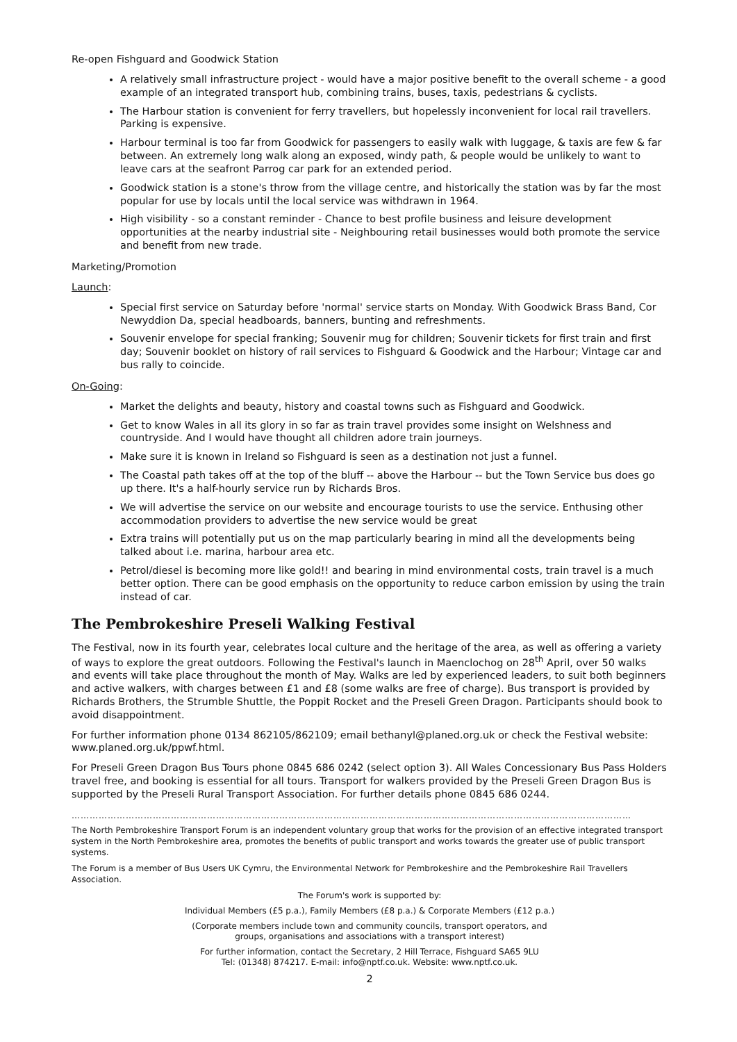Re-open Fishguard and Goodwick Station
A relatively small infrastructure project - would have a major positive benefit to the overall scheme - a good example of an integrated transport hub, combining trains, buses, taxis, pedestrians & cyclists.
The Harbour station is convenient for ferry travellers, but hopelessly inconvenient for local rail travellers. Parking is expensive.
Harbour terminal is too far from Goodwick for passengers to easily walk with luggage, & taxis are few & far between. An extremely long walk along an exposed, windy path, & people would be unlikely to want to leave cars at the seafront Parrog car park for an extended period.
Goodwick station is a stone's throw from the village centre, and historically the station was by far the most popular for use by locals until the local service was withdrawn in 1964.
High visibility - so a constant reminder - Chance to best profile business and leisure development opportunities at the nearby industrial site - Neighbouring retail businesses would both promote the service and benefit from new trade.
Marketing/Promotion
Launch:
Special first service on Saturday before 'normal' service starts on Monday. With Goodwick Brass Band, Cor Newyddion Da, special headboards, banners, bunting and refreshments.
Souvenir envelope for special franking; Souvenir mug for children; Souvenir tickets for first train and first day; Souvenir booklet on history of rail services to Fishguard & Goodwick and the Harbour; Vintage car and bus rally to coincide.
On-Going:
Market the delights and beauty, history and coastal towns such as Fishguard and Goodwick.
Get to know Wales in all its glory in so far as train travel provides some insight on Welshness and countryside. And I would have thought all children adore train journeys.
Make sure it is known in Ireland so Fishguard is seen as a destination not just a funnel.
The Coastal path takes off at the top of the bluff -- above the Harbour -- but the Town Service bus does go up there. It's a half-hourly service run by Richards Bros.
We will advertise the service on our website and encourage tourists to use the service. Enthusing other accommodation providers to advertise the new service would be great
Extra trains will potentially put us on the map particularly bearing in mind all the developments being talked about i.e. marina, harbour area etc.
Petrol/diesel is becoming more like gold!! and bearing in mind environmental costs, train travel is a much better option. There can be good emphasis on the opportunity to reduce carbon emission by using the train instead of car.
The Pembrokeshire Preseli Walking Festival
The Festival, now in its fourth year, celebrates local culture and the heritage of the area, as well as offering a variety of ways to explore the great outdoors. Following the Festival's launch in Maenclochog on 28<sup>th</sup> April, over 50 walks and events will take place throughout the month of May. Walks are led by experienced leaders, to suit both beginners and active walkers, with charges between £1 and £8 (some walks are free of charge). Bus transport is provided by Richards Brothers, the Strumble Shuttle, the Poppit Rocket and the Preseli Green Dragon. Participants should book to avoid disappointment.
For further information phone 0134 862105/862109; email bethanyl@planed.org.uk or check the Festival website: www.planed.org.uk/ppwf.html.
For Preseli Green Dragon Bus Tours phone 0845 686 0242 (select option 3). All Wales Concessionary Bus Pass Holders travel free, and booking is essential for all tours. Transport for walkers provided by the Preseli Green Dragon Bus is supported by the Preseli Rural Transport Association. For further details phone 0845 686 0244.
……………………………………………………………………………………………………………………………………………………………………
The North Pembrokeshire Transport Forum is an independent voluntary group that works for the provision of an effective integrated transport system in the North Pembrokeshire area, promotes the benefits of public transport and works towards the greater use of public transport systems.
The Forum is a member of Bus Users UK Cymru, the Environmental Network for Pembrokeshire and the Pembrokeshire Rail Travellers Association.
The Forum's work is supported by:
Individual Members (£5 p.a.), Family Members (£8 p.a.) & Corporate Members (£12 p.a.)
(Corporate members include town and community councils, transport operators, and
groups, organisations and associations with a transport interest)
For further information, contact the Secretary, 2 Hill Terrace, Fishguard SA65 9LU
Tel: (01348) 874217. E-mail: info@nptf.co.uk. Website: www.nptf.co.uk.
2